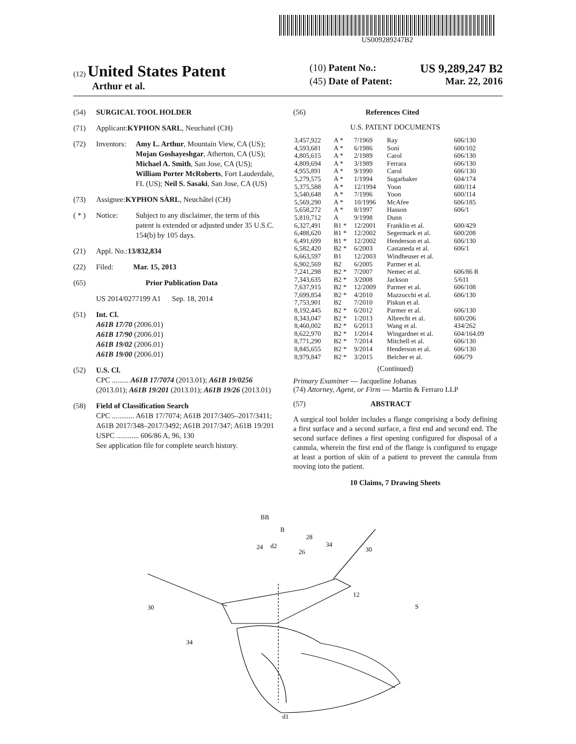US009289247B2
(12) United States Patent
Arthur et al.
(10) Patent No.: US 9,289,247 B2
(45) Date of Patent: Mar. 22, 2016
(54) SURGICAL TOOL HOLDER
(71) Applicant: KYPHON SARL, Neuchatel (CH)
(72) Inventors: Amy L. Arthur, Mountain View, CA (US); Mojan Goshayeshgar, Atherton, CA (US); Michael A. Smith, San Jose, CA (US); William Porter McRoberts, Fort Lauderdale, FL (US); Neil S. Sasaki, San Jose, CA (US)
(73) Assignee: KYPHON SÀRL, Neuchâtel (CH)
( * ) Notice: Subject to any disclaimer, the term of this patent is extended or adjusted under 35 U.S.C. 154(b) by 105 days.
(21) Appl. No.: 13/832,834
(22) Filed: Mar. 15, 2013
(65) Prior Publication Data
US 2014/0277199 A1 Sep. 18, 2014
(51) Int. Cl.
A61B 17/70 (2006.01)
A61B 17/90 (2006.01)
A61B 19/02 (2006.01)
A61B 19/00 (2006.01)
(52) U.S. Cl.
CPC ......... A61B 17/7074 (2013.01); A61B 19/0256 (2013.01); A61B 19/201 (2013.01); A61B 19/26 (2013.01)
(58) Field of Classification Search
CPC ............ A61B 17/7074; A61B 2017/3405–2017/3411; A61B 2017/348–2017/3492; A61B 2017/347; A61B 19/201
USPC ............ 606/86 A, 96, 130
See application file for complete search history.
(56) References Cited
U.S. PATENT DOCUMENTS
| 3,457,922 | A * | 7/1969 | Ray | 606/130 |
| 4,593,681 | A * | 6/1986 | Soni | 600/102 |
| 4,805,615 | A * | 2/1989 | Carol | 606/130 |
| 4,809,694 | A * | 3/1989 | Ferrara | 606/130 |
| 4,955,891 | A * | 9/1990 | Carol | 606/130 |
| 5,279,575 | A * | 1/1994 | Sugarbaker | 604/174 |
| 5,375,588 | A * | 12/1994 | Yoon | 600/114 |
| 5,540,648 | A * | 7/1996 | Yoon | 600/114 |
| 5,569,290 | A * | 10/1996 | McAfee | 606/185 |
| 5,658,272 | A * | 8/1997 | Hasson | 606/1 |
| 5,810,712 | A | 9/1998 | Dunn | |
| 6,327,491 | B1 * | 12/2001 | Franklin et al. | 600/429 |
| 6,488,620 | B1 * | 12/2002 | Segermark et al. | 600/208 |
| 6,491,699 | B1 * | 12/2002 | Henderson et al. | 606/130 |
| 6,582,420 | B2 * | 6/2003 | Castaneda et al. | 606/1 |
| 6,663,597 | B1 | 12/2003 | Windheuser et al. | |
| 6,902,569 | B2 | 6/2005 | Parmer et al. | |
| 7,241,298 | B2 * | 7/2007 | Nemec et al. | 606/86 R |
| 7,343,635 | B2 * | 3/2008 | Jackson | 5/611 |
| 7,637,915 | B2 * | 12/2009 | Parmer et al. | 606/108 |
| 7,699,854 | B2 * | 4/2010 | Mazzocchi et al. | 606/130 |
| 7,753,901 | B2 | 7/2010 | Piskun et al. | |
| 8,192,445 | B2 * | 6/2012 | Parmer et al. | 606/130 |
| 8,343,047 | B2 * | 1/2013 | Albrecht et al. | 600/206 |
| 8,460,002 | B2 * | 6/2013 | Wang et al. | 434/262 |
| 8,622,970 | B2 * | 1/2014 | Wingardner et al. | 604/164.09 |
| 8,771,290 | B2 * | 7/2014 | Mitchell et al. | 606/130 |
| 8,845,655 | B2 * | 9/2014 | Henderson et al. | 606/130 |
| 8,979,847 | B2 * | 3/2015 | Belcher et al. | 606/79 |
(Continued)
Primary Examiner — Jacqueline Johanas
(74) Attorney, Agent, or Firm — Martin & Ferraro LLP
(57) ABSTRACT
A surgical tool holder includes a flange comprising a body defining a first surface and a second surface, a first end and second end. The second surface defines a first opening configured for disposal of a cannula, wherein the first end of the flange is configured to engage at least a portion of skin of a patient to prevent the cannula from moving into the patient.
10 Claims, 7 Drawing Sheets
BB
B
28
34
30
24
d2
26
12
S
30
34
d1